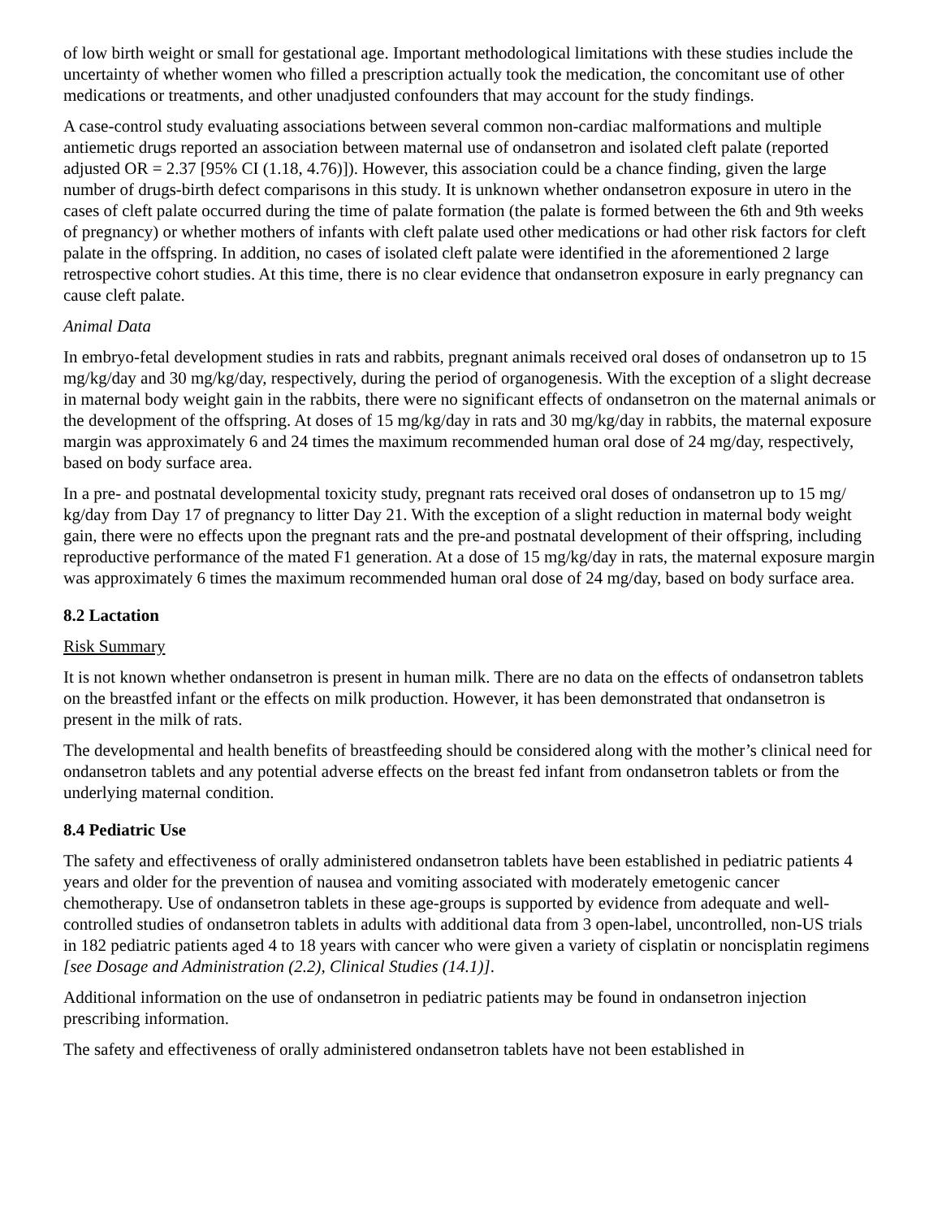of low birth weight or small for gestational age. Important methodological limitations with these studies include the uncertainty of whether women who filled a prescription actually took the medication, the concomitant use of other medications or treatments, and other unadjusted confounders that may account for the study findings.
A case-control study evaluating associations between several common non-cardiac malformations and multiple antiemetic drugs reported an association between maternal use of ondansetron and isolated cleft palate (reported adjusted OR = 2.37 [95% CI (1.18, 4.76)]). However, this association could be a chance finding, given the large number of drugs-birth defect comparisons in this study. It is unknown whether ondansetron exposure in utero in the cases of cleft palate occurred during the time of palate formation (the palate is formed between the 6th and 9th weeks of pregnancy) or whether mothers of infants with cleft palate used other medications or had other risk factors for cleft palate in the offspring. In addition, no cases of isolated cleft palate were identified in the aforementioned 2 large retrospective cohort studies. At this time, there is no clear evidence that ondansetron exposure in early pregnancy can cause cleft palate.
Animal Data
In embryo-fetal development studies in rats and rabbits, pregnant animals received oral doses of ondansetron up to 15 mg/kg/day and 30 mg/kg/day, respectively, during the period of organogenesis. With the exception of a slight decrease in maternal body weight gain in the rabbits, there were no significant effects of ondansetron on the maternal animals or the development of the offspring. At doses of 15 mg/kg/day in rats and 30 mg/kg/day in rabbits, the maternal exposure margin was approximately 6 and 24 times the maximum recommended human oral dose of 24 mg/day, respectively, based on body surface area.
In a pre- and postnatal developmental toxicity study, pregnant rats received oral doses of ondansetron up to 15 mg/ kg/day from Day 17 of pregnancy to litter Day 21. With the exception of a slight reduction in maternal body weight gain, there were no effects upon the pregnant rats and the pre-and postnatal development of their offspring, including reproductive performance of the mated F1 generation. At a dose of 15 mg/kg/day in rats, the maternal exposure margin was approximately 6 times the maximum recommended human oral dose of 24 mg/day, based on body surface area.
8.2 Lactation
Risk Summary
It is not known whether ondansetron is present in human milk. There are no data on the effects of ondansetron tablets on the breastfed infant or the effects on milk production. However, it has been demonstrated that ondansetron is present in the milk of rats.
The developmental and health benefits of breastfeeding should be considered along with the mother’s clinical need for ondansetron tablets and any potential adverse effects on the breast fed infant from ondansetron tablets or from the underlying maternal condition.
8.4 Pediatric Use
The safety and effectiveness of orally administered ondansetron tablets have been established in pediatric patients 4 years and older for the prevention of nausea and vomiting associated with moderately emetogenic cancer chemotherapy. Use of ondansetron tablets in these age-groups is supported by evidence from adequate and well-controlled studies of ondansetron tablets in adults with additional data from 3 open-label, uncontrolled, non-US trials in 182 pediatric patients aged 4 to 18 years with cancer who were given a variety of cisplatin or noncisplatin regimens [see Dosage and Administration (2.2), Clinical Studies (14.1)].
Additional information on the use of ondansetron in pediatric patients may be found in ondansetron injection prescribing information.
The safety and effectiveness of orally administered ondansetron tablets have not been established in